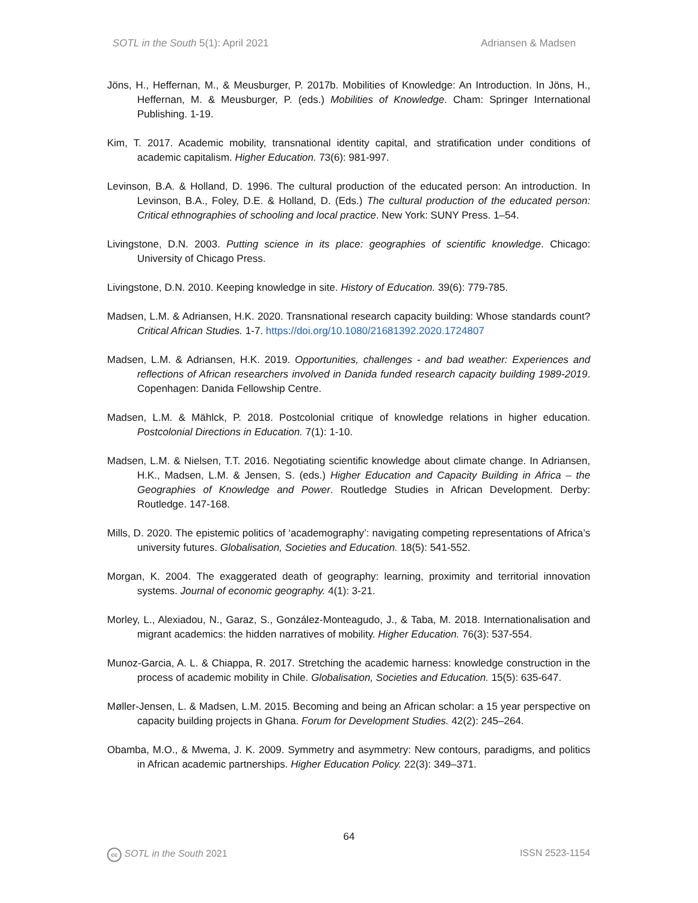SOTL in the South 5(1): April 2021 Adriansen & Madsen
Jöns, H., Heffernan, M., & Meusburger, P. 2017b. Mobilities of Knowledge: An Introduction. In Jöns, H., Heffernan, M. & Meusburger, P. (eds.) Mobilities of Knowledge. Cham: Springer International Publishing. 1-19.
Kim, T. 2017. Academic mobility, transnational identity capital, and stratification under conditions of academic capitalism. Higher Education. 73(6): 981-997.
Levinson, B.A. & Holland, D. 1996. The cultural production of the educated person: An introduction. In Levinson, B.A., Foley, D.E. & Holland, D. (Eds.) The cultural production of the educated person: Critical ethnographies of schooling and local practice. New York: SUNY Press. 1–54.
Livingstone, D.N. 2003. Putting science in its place: geographies of scientific knowledge. Chicago: University of Chicago Press.
Livingstone, D.N. 2010. Keeping knowledge in site. History of Education. 39(6): 779-785.
Madsen, L.M. & Adriansen, H.K. 2020. Transnational research capacity building: Whose standards count? Critical African Studies. 1-7. https://doi.org/10.1080/21681392.2020.1724807
Madsen, L.M. & Adriansen, H.K. 2019. Opportunities, challenges - and bad weather: Experiences and reflections of African researchers involved in Danida funded research capacity building 1989-2019. Copenhagen: Danida Fellowship Centre.
Madsen, L.M. & Mählck, P. 2018. Postcolonial critique of knowledge relations in higher education. Postcolonial Directions in Education. 7(1): 1-10.
Madsen, L.M. & Nielsen, T.T. 2016. Negotiating scientific knowledge about climate change. In Adriansen, H.K., Madsen, L.M. & Jensen, S. (eds.) Higher Education and Capacity Building in Africa – the Geographies of Knowledge and Power. Routledge Studies in African Development. Derby: Routledge. 147-168.
Mills, D. 2020. The epistemic politics of ‘academography’: navigating competing representations of Africa’s university futures. Globalisation, Societies and Education. 18(5): 541-552.
Morgan, K. 2004. The exaggerated death of geography: learning, proximity and territorial innovation systems. Journal of economic geography. 4(1): 3-21.
Morley, L., Alexiadou, N., Garaz, S., González-Monteagudo, J., & Taba, M. 2018. Internationalisation and migrant academics: the hidden narratives of mobility. Higher Education. 76(3): 537-554.
Munoz-Garcia, A. L. & Chiappa, R. 2017. Stretching the academic harness: knowledge construction in the process of academic mobility in Chile. Globalisation, Societies and Education. 15(5): 635-647.
Møller-Jensen, L. & Madsen, L.M. 2015. Becoming and being an African scholar: a 15 year perspective on capacity building projects in Ghana. Forum for Development Studies. 42(2): 245–264.
Obamba, M.O., & Mwema, J. K. 2009. Symmetry and asymmetry: New contours, paradigms, and politics in African academic partnerships. Higher Education Policy. 22(3): 349–371.
64
cc SOTL in the South 2021 ISSN 2523-1154